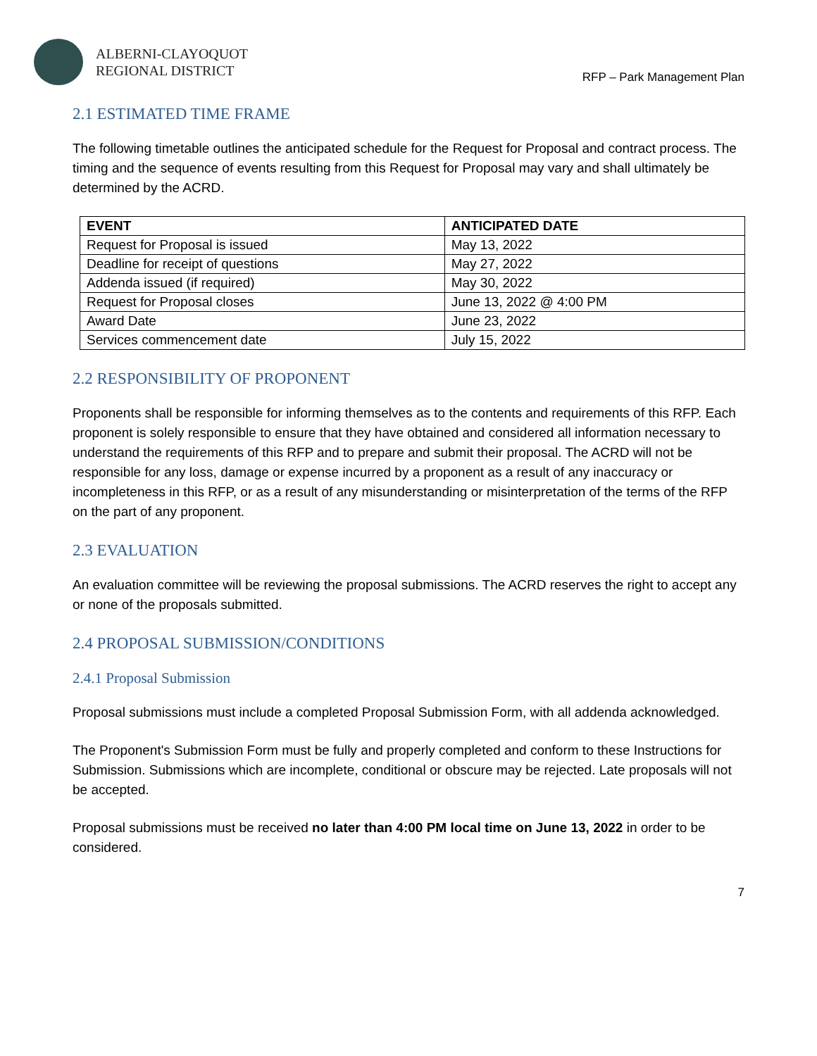ALBERNI-CLAYOQUOT
REGIONAL DISTRICT
RFP – Park Management Plan
2.1 ESTIMATED TIME FRAME
The following timetable outlines the anticipated schedule for the Request for Proposal and contract process. The timing and the sequence of events resulting from this Request for Proposal may vary and shall ultimately be determined by the ACRD.
| EVENT | ANTICIPATED DATE |
| --- | --- |
| Request for Proposal is issued | May 13, 2022 |
| Deadline for receipt of questions | May 27, 2022 |
| Addenda issued (if required) | May 30, 2022 |
| Request for Proposal closes | June 13, 2022 @ 4:00 PM |
| Award Date | June 23, 2022 |
| Services commencement date | July 15, 2022 |
2.2 RESPONSIBILITY OF PROPONENT
Proponents shall be responsible for informing themselves as to the contents and requirements of this RFP. Each proponent is solely responsible to ensure that they have obtained and considered all information necessary to understand the requirements of this RFP and to prepare and submit their proposal. The ACRD will not be responsible for any loss, damage or expense incurred by a proponent as a result of any inaccuracy or incompleteness in this RFP, or as a result of any misunderstanding or misinterpretation of the terms of the RFP on the part of any proponent.
2.3 EVALUATION
An evaluation committee will be reviewing the proposal submissions. The ACRD reserves the right to accept any or none of the proposals submitted.
2.4 PROPOSAL SUBMISSION/CONDITIONS
2.4.1 Proposal Submission
Proposal submissions must include a completed Proposal Submission Form, with all addenda acknowledged.
The Proponent's Submission Form must be fully and properly completed and conform to these Instructions for Submission. Submissions which are incomplete, conditional or obscure may be rejected. Late proposals will not be accepted.
Proposal submissions must be received no later than 4:00 PM local time on June 13, 2022 in order to be considered.
7